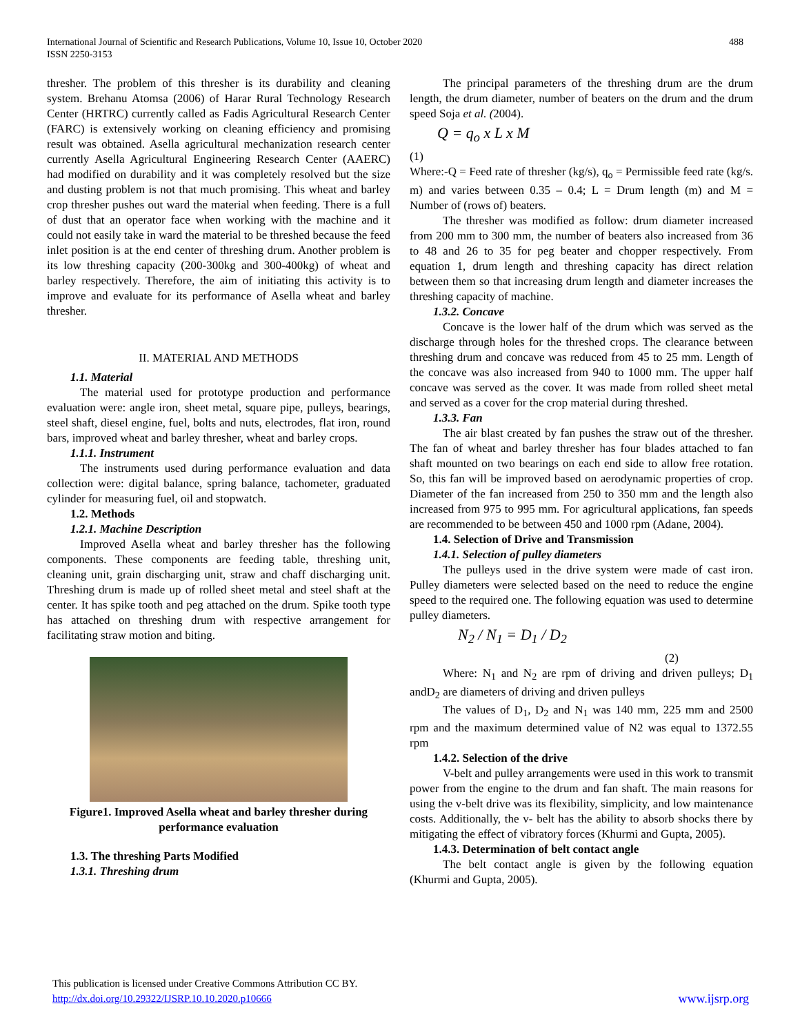488 International Journal of Scientific and Research Publications, Volume 10, Issue 10, October 2020
ISSN 2250-3153
thresher. The problem of this thresher is its durability and cleaning system. Brehanu Atomsa (2006) of Harar Rural Technology Research Center (HRTRC) currently called as Fadis Agricultural Research Center (FARC) is extensively working on cleaning efficiency and promising result was obtained. Asella agricultural mechanization research center currently Asella Agricultural Engineering Research Center (AAERC) had modified on durability and it was completely resolved but the size and dusting problem is not that much promising. This wheat and barley crop thresher pushes out ward the material when feeding. There is a full of dust that an operator face when working with the machine and it could not easily take in ward the material to be threshed because the feed inlet position is at the end center of threshing drum. Another problem is its low threshing capacity (200-300kg and 300-400kg) of wheat and barley respectively. Therefore, the aim of initiating this activity is to improve and evaluate for its performance of Asella wheat and barley thresher.
II. MATERIAL AND METHODS
1.1. Material
The material used for prototype production and performance evaluation were: angle iron, sheet metal, square pipe, pulleys, bearings, steel shaft, diesel engine, fuel, bolts and nuts, electrodes, flat iron, round bars, improved wheat and barley thresher, wheat and barley crops.
1.1.1. Instrument
The instruments used during performance evaluation and data collection were: digital balance, spring balance, tachometer, graduated cylinder for measuring fuel, oil and stopwatch.
1.2. Methods
1.2.1. Machine Description
Improved Asella wheat and barley thresher has the following components. These components are feeding table, threshing unit, cleaning unit, grain discharging unit, straw and chaff discharging unit. Threshing drum is made up of rolled sheet metal and steel shaft at the center. It has spike tooth and peg attached on the drum. Spike tooth type has attached on threshing drum with respective arrangement for facilitating straw motion and biting.
Figure1. Improved Asella wheat and barley thresher during performance evaluation
1.3. The threshing Parts Modified
1.3.1. Threshing drum
The principal parameters of the threshing drum are the drum length, the drum diameter, number of beaters on the drum and the drum speed Soja et al. (2004).
Q = q<sub>o</sub> x L x M
(1)
Where:-Q = Feed rate of thresher (kg/s), q<sub>o</sub> = Permissible feed rate (kg/s. m) and varies between 0.35 – 0.4; L = Drum length (m) and M = Number of (rows of) beaters.
The thresher was modified as follow: drum diameter increased from 200 mm to 300 mm, the number of beaters also increased from 36 to 48 and 26 to 35 for peg beater and chopper respectively. From equation 1, drum length and threshing capacity has direct relation between them so that increasing drum length and diameter increases the threshing capacity of machine.
1.3.2. Concave
Concave is the lower half of the drum which was served as the discharge through holes for the threshed crops. The clearance between threshing drum and concave was reduced from 45 to 25 mm. Length of the concave was also increased from 940 to 1000 mm. The upper half concave was served as the cover. It was made from rolled sheet metal and served as a cover for the crop material during threshed.
1.3.3. Fan
The air blast created by fan pushes the straw out of the thresher. The fan of wheat and barley thresher has four blades attached to fan shaft mounted on two bearings on each end side to allow free rotation. So, this fan will be improved based on aerodynamic properties of crop. Diameter of the fan increased from 250 to 350 mm and the length also increased from 975 to 995 mm. For agricultural applications, fan speeds are recommended to be between 450 and 1000 rpm (Adane, 2004).
1.4. Selection of Drive and Transmission
1.4.1. Selection of pulley diameters
The pulleys used in the drive system were made of cast iron. Pulley diameters were selected based on the need to reduce the engine speed to the required one. The following equation was used to determine pulley diameters.
N<sub>2</sub> / N<sub>1</sub> = D<sub>1</sub> / D<sub>2</sub>
(2)
Where: N<sub>1</sub> and N<sub>2</sub> are rpm of driving and driven pulleys; D<sub>1</sub> andD<sub>2</sub> are diameters of driving and driven pulleys
The values of D<sub>1</sub>, D<sub>2</sub> and N<sub>1</sub> was 140 mm, 225 mm and 2500 rpm and the maximum determined value of N2 was equal to 1372.55 rpm
1.4.2. Selection of the drive
V-belt and pulley arrangements were used in this work to transmit power from the engine to the drum and fan shaft. The main reasons for using the v-belt drive was its flexibility, simplicity, and low maintenance costs. Additionally, the v- belt has the ability to absorb shocks there by mitigating the effect of vibratory forces (Khurmi and Gupta, 2005).
1.4.3. Determination of belt contact angle
The belt contact angle is given by the following equation (Khurmi and Gupta, 2005).
This publication is licensed under Creative Commons Attribution CC BY.
http://dx.doi.org/10.29322/IJSRP.10.10.2020.p10666 www.ijsrp.org